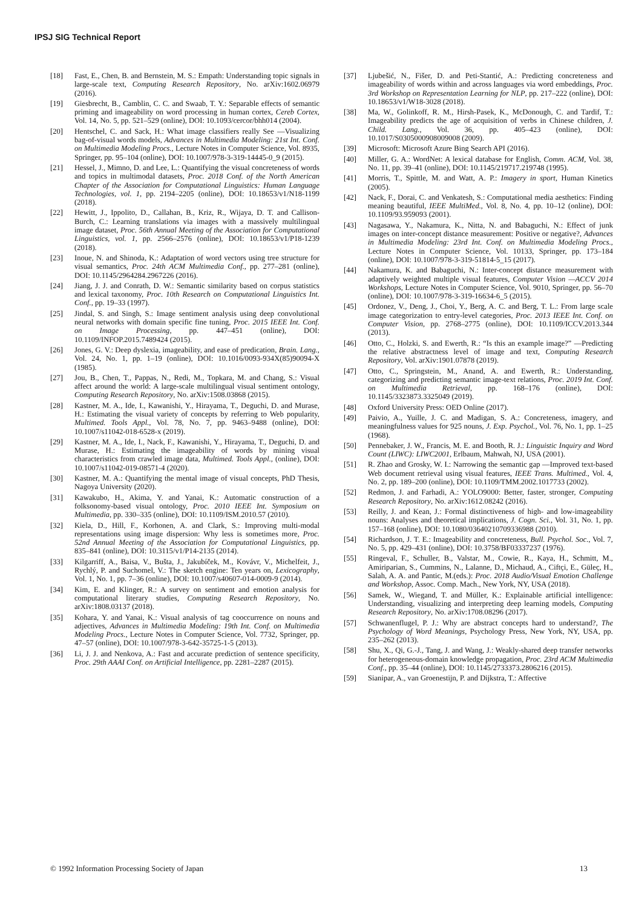IPSJ SIG Technical Report
[18] Fast, E., Chen, B. and Bernstein, M. S.: Empath: Understanding topic signals in large-scale text, Computing Research Repository, No. arXiv:1602.06979 (2016).
[19] Giesbrecht, B., Camblin, C. C. and Swaab, T. Y.: Separable effects of semantic priming and imageability on word processing in human cortex, Cereb Cortex, Vol. 14, No. 5, pp. 521–529 (online), DOI: 10.1093/cercor/bhh014 (2004).
[20] Hentschel, C. and Sack, H.: What image classifiers really See —Visualizing bag-of-visual words models, Advances in Multimedia Modeling: 21st Int. Conf. on Multimedia Modeling Procs., Lecture Notes in Computer Science, Vol. 8935, Springer, pp. 95–104 (online), DOI: 10.1007/978-3-319-14445-0_9 (2015).
[21] Hessel, J., Mimno, D. and Lee, L.: Quantifying the visual concreteness of words and topics in multimodal datasets, Proc. 2018 Conf. of the North American Chapter of the Association for Computational Linguistics: Human Language Technologies, vol. 1, pp. 2194–2205 (online), DOI: 10.18653/v1/N18-1199 (2018).
[22] Hewitt, J., Ippolito, D., Callahan, B., Kriz, R., Wijaya, D. T. and Callison-Burch, C.: Learning translations via images with a massively multilingual image dataset, Proc. 56th Annual Meeting of the Association for Computational Linguistics, vol. 1, pp. 2566–2576 (online), DOI: 10.18653/v1/P18-1239 (2018).
[23] Inoue, N. and Shinoda, K.: Adaptation of word vectors using tree structure for visual semantics, Proc. 24th ACM Multimedia Conf., pp. 277–281 (online), DOI: 10.1145/2964284.2967226 (2016).
[24] Jiang, J. J. and Conrath, D. W.: Semantic similarity based on corpus statistics and lexical taxonomy, Proc. 10th Research on Computational Linguistics Int. Conf., pp. 19–33 (1997).
[25] Jindal, S. and Singh, S.: Image sentiment analysis using deep convolutional neural networks with domain specific fine tuning, Proc. 2015 IEEE Int. Conf. on Image Processing, pp. 447–451 (online), DOI: 10.1109/INFOP.2015.7489424 (2015).
[26] Jones, G. V.: Deep dyslexia, imageability, and ease of predication, Brain. Lang., Vol. 24, No. 1, pp. 1–19 (online), DOI: 10.1016/0093-934X(85)90094-X (1985).
[27] Jou, B., Chen, T., Pappas, N., Redi, M., Topkara, M. and Chang, S.: Visual affect around the world: A large-scale multilingual visual sentiment ontology, Computing Research Repository, No. arXiv:1508.03868 (2015).
[28] Kastner, M. A., Ide, I., Kawanishi, Y., Hirayama, T., Deguchi, D. and Murase, H.: Estimating the visual variety of concepts by referring to Web popularity, Multimed. Tools Appl., Vol. 78, No. 7, pp. 9463–9488 (online), DOI: 10.1007/s11042-018-6528-x (2019).
[29] Kastner, M. A., Ide, I., Nack, F., Kawanishi, Y., Hirayama, T., Deguchi, D. and Murase, H.: Estimating the imageability of words by mining visual characteristics from crawled image data, Multimed. Tools Appl., (online), DOI: 10.1007/s11042-019-08571-4 (2020).
[30] Kastner, M. A.: Quantifying the mental image of visual concepts, PhD Thesis, Nagoya University (2020).
[31] Kawakubo, H., Akima, Y. and Yanai, K.: Automatic construction of a folksonomy-based visual ontology, Proc. 2010 IEEE Int. Symposium on Multimedia, pp. 330–335 (online), DOI: 10.1109/ISM.2010.57 (2010).
[32] Kiela, D., Hill, F., Korhonen, A. and Clark, S.: Improving multi-modal representations using image dispersion: Why less is sometimes more, Proc. 52nd Annual Meeting of the Association for Computational Linguistics, pp. 835–841 (online), DOI: 10.3115/v1/P14-2135 (2014).
[33] Kilgarriff, A., Baisa, V., Bušta, J., Jakubíček, M., Kovávr, V., Michelfeit, J., Rychlý, P. and Suchomel, V.: The sketch engine: Ten years on, Lexicography, Vol. 1, No. 1, pp. 7–36 (online), DOI: 10.1007/s40607-014-0009-9 (2014).
[34] Kim, E. and Klinger, R.: A survey on sentiment and emotion analysis for computational literary studies, Computing Research Repository, No. arXiv:1808.03137 (2018).
[35] Kohara, Y. and Yanai, K.: Visual analysis of tag cooccurrence on nouns and adjectives, Advances in Multimedia Modeling: 19th Int. Conf. on Multimedia Modeling Procs., Lecture Notes in Computer Science, Vol. 7732, Springer, pp. 47–57 (online), DOI: 10.1007/978-3-642-35725-1-5 (2013).
[36] Li, J. J. and Nenkova, A.: Fast and accurate prediction of sentence specificity, Proc. 29th AAAI Conf. on Artificial Intelligence, pp. 2281–2287 (2015).
[37] Ljubešić, N., Fišer, D. and Peti-Stantić, A.: Predicting concreteness and imageability of words within and across languages via word embeddings, Proc. 3rd Workshop on Representation Learning for NLP, pp. 217–222 (online), DOI: 10.18653/v1/W18-3028 (2018).
[38] Ma, W., Golinkoff, R. M., Hirsh-Pasek, K., McDonough, C. and Tardif, T.: Imageability predicts the age of acquisition of verbs in Chinese children, J. Child. Lang., Vol. 36, pp. 405–423 (online), DOI: 10.1017/S0305000908009008 (2009).
[39] Microsoft: Microsoft Azure Bing Search API (2016).
[40] Miller, G. A.: WordNet: A lexical database for English, Comm. ACM, Vol. 38, No. 11, pp. 39–41 (online), DOI: 10.1145/219717.219748 (1995).
[41] Morris, T., Spittle, M. and Watt, A. P.: Imagery in sport, Human Kinetics (2005).
[42] Nack, F., Dorai, C. and Venkatesh, S.: Computational media aesthetics: Finding meaning beautiful, IEEE MultiMed., Vol. 8, No. 4, pp. 10–12 (online), DOI: 10.1109/93.959093 (2001).
[43] Nagasawa, Y., Nakamura, K., Nitta, N. and Babaguchi, N.: Effect of junk images on inter-concept distance measurement: Positive or negative?, Advances in Multimedia Modeling: 23rd Int. Conf. on Multimedia Modeling Procs., Lecture Notes in Computer Science, Vol. 10133, Springer, pp. 173–184 (online), DOI: 10.1007/978-3-319-51814-5_15 (2017).
[44] Nakamura, K. and Babaguchi, N.: Inter-concept distance measurement with adaptively weighted multiple visual features, Computer Vision —ACCV 2014 Workshops, Lecture Notes in Computer Science, Vol. 9010, Springer, pp. 56–70 (online), DOI: 10.1007/978-3-319-16634-6_5 (2015).
[45] Ordonez, V., Deng, J., Choi, Y., Berg, A. C. and Berg, T. L.: From large scale image categorization to entry-level categories, Proc. 2013 IEEE Int. Conf. on Computer Vision, pp. 2768–2775 (online), DOI: 10.1109/ICCV.2013.344 (2013).
[46] Otto, C., Holzki, S. and Ewerth, R.: “Is this an example image?” —Predicting the relative abstractness level of image and text, Computing Research Repository, Vol. arXiv:1901.07878 (2019).
[47] Otto, C., Springstein, M., Anand, A. and Ewerth, R.: Understanding, categorizing and predicting semantic image-text relations, Proc. 2019 Int. Conf. on Multimedia Retrieval, pp. 168–176 (online), DOI: 10.1145/3323873.3325049 (2019).
[48] Oxford University Press: OED Online (2017).
[49] Paivio, A., Yuille, J. C. and Madigan, S. A.: Concreteness, imagery, and meaningfulness values for 925 nouns, J. Exp. Psychol., Vol. 76, No. 1, pp. 1–25 (1968).
[50] Pennebaker, J. W., Francis, M. E. and Booth, R. J.: Linguistic Inquiry and Word Count (LIWC): LIWC2001, Erlbaum, Mahwah, NJ, USA (2001).
[51] R. Zhao and Grosky, W. I.: Narrowing the semantic gap —Improved text-based Web document retrieval using visual features, IEEE Trans. Multimed., Vol. 4, No. 2, pp. 189–200 (online), DOI: 10.1109/TMM.2002.1017733 (2002).
[52] Redmon, J. and Farhadi, A.: YOLO9000: Better, faster, stronger, Computing Research Repository, No. arXiv:1612.08242 (2016).
[53] Reilly, J. and Kean, J.: Formal distinctiveness of high- and low-imageability nouns: Analyses and theoretical implications, J. Cogn. Sci., Vol. 31, No. 1, pp. 157–168 (online), DOI: 10.1080/03640210709336988 (2010).
[54] Richardson, J. T. E.: Imageability and concreteness, Bull. Psychol. Soc., Vol. 7, No. 5, pp. 429–431 (online), DOI: 10.3758/BF03337237 (1976).
[55] Ringeval, F., Schuller, B., Valstar, M., Cowie, R., Kaya, H., Schmitt, M., Amiriparian, S., Cummins, N., Lalanne, D., Michaud, A., Ciftçi, E., Güleç, H., Salah, A. A. and Pantic, M.(eds.): Proc. 2018 Audio/Visual Emotion Challenge and Workshop, Assoc. Comp. Mach., New York, NY, USA (2018).
[56] Samek, W., Wiegand, T. and Müller, K.: Explainable artificial intelligence: Understanding, visualizing and interpreting deep learning models, Computing Research Repository, No. arXiv:1708.08296 (2017).
[57] Schwanenflugel, P. J.: Why are abstract concepts hard to understand?, The Psychology of Word Meanings, Psychology Press, New York, NY, USA, pp. 235–262 (2013).
[58] Shu, X., Qi, G.-J., Tang, J. and Wang, J.: Weakly-shared deep transfer networks for heterogeneous-domain knowledge propagation, Proc. 23rd ACM Multimedia Conf., pp. 35–44 (online), DOI: 10.1145/2733373.2806216 (2015).
[59] Sianipar, A., van Groenestijn, P. and Dijkstra, T.: Affective
© 1992 Information Processing Society of Japan 13